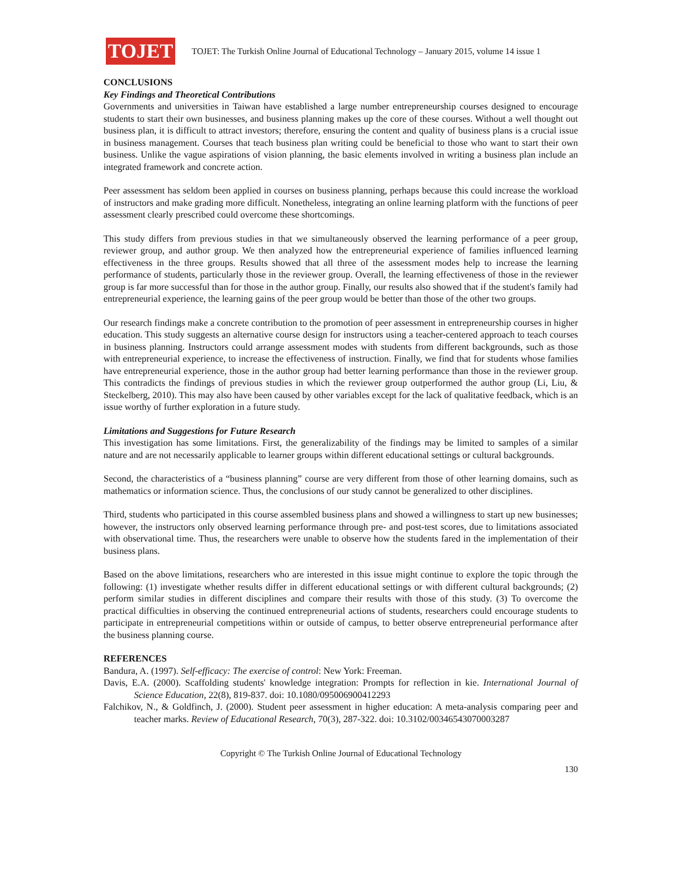TOJET
TOJET: The Turkish Online Journal of Educational Technology – January 2015, volume 14 issue 1
CONCLUSIONS
Key Findings and Theoretical Contributions
Governments and universities in Taiwan have established a large number entrepreneurship courses designed to encourage students to start their own businesses, and business planning makes up the core of these courses. Without a well thought out business plan, it is difficult to attract investors; therefore, ensuring the content and quality of business plans is a crucial issue in business management. Courses that teach business plan writing could be beneficial to those who want to start their own business. Unlike the vague aspirations of vision planning, the basic elements involved in writing a business plan include an integrated framework and concrete action.
Peer assessment has seldom been applied in courses on business planning, perhaps because this could increase the workload of instructors and make grading more difficult. Nonetheless, integrating an online learning platform with the functions of peer assessment clearly prescribed could overcome these shortcomings.
This study differs from previous studies in that we simultaneously observed the learning performance of a peer group, reviewer group, and author group. We then analyzed how the entrepreneurial experience of families influenced learning effectiveness in the three groups. Results showed that all three of the assessment modes help to increase the learning performance of students, particularly those in the reviewer group. Overall, the learning effectiveness of those in the reviewer group is far more successful than for those in the author group. Finally, our results also showed that if the student's family had entrepreneurial experience, the learning gains of the peer group would be better than those of the other two groups.
Our research findings make a concrete contribution to the promotion of peer assessment in entrepreneurship courses in higher education. This study suggests an alternative course design for instructors using a teacher-centered approach to teach courses in business planning. Instructors could arrange assessment modes with students from different backgrounds, such as those with entrepreneurial experience, to increase the effectiveness of instruction. Finally, we find that for students whose families have entrepreneurial experience, those in the author group had better learning performance than those in the reviewer group. This contradicts the findings of previous studies in which the reviewer group outperformed the author group (Li, Liu, & Steckelberg, 2010). This may also have been caused by other variables except for the lack of qualitative feedback, which is an issue worthy of further exploration in a future study.
Limitations and Suggestions for Future Research
This investigation has some limitations. First, the generalizability of the findings may be limited to samples of a similar nature and are not necessarily applicable to learner groups within different educational settings or cultural backgrounds.
Second, the characteristics of a “business planning” course are very different from those of other learning domains, such as mathematics or information science. Thus, the conclusions of our study cannot be generalized to other disciplines.
Third, students who participated in this course assembled business plans and showed a willingness to start up new businesses; however, the instructors only observed learning performance through pre- and post-test scores, due to limitations associated with observational time. Thus, the researchers were unable to observe how the students fared in the implementation of their business plans.
Based on the above limitations, researchers who are interested in this issue might continue to explore the topic through the following: (1) investigate whether results differ in different educational settings or with different cultural backgrounds; (2) perform similar studies in different disciplines and compare their results with those of this study. (3) To overcome the practical difficulties in observing the continued entrepreneurial actions of students, researchers could encourage students to participate in entrepreneurial competitions within or outside of campus, to better observe entrepreneurial performance after the business planning course.
REFERENCES
Bandura, A. (1997). Self-efficacy: The exercise of control: New York: Freeman.
Davis, E.A. (2000). Scaffolding students' knowledge integration: Prompts for reflection in kie. International Journal of Science Education, 22(8), 819-837. doi: 10.1080/095006900412293
Falchikov, N., & Goldfinch, J. (2000). Student peer assessment in higher education: A meta-analysis comparing peer and teacher marks. Review of Educational Research, 70(3), 287-322. doi: 10.3102/00346543070003287
Copyright © The Turkish Online Journal of Educational Technology
130